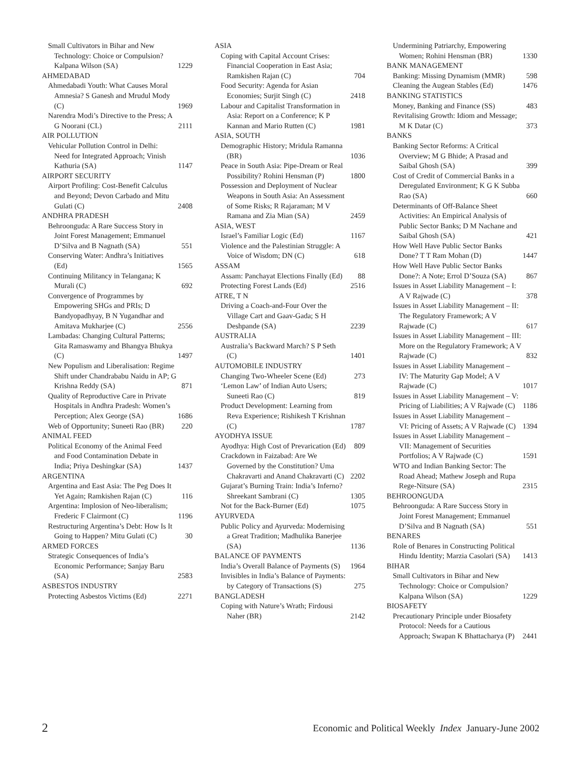Small Cultivators in Bihar and New Technology: Choice or Compulsion? Kalpana Wilson (SA) 1229
AHMEDABAD
Ahmedabadi Youth: What Causes Moral Amnesia? S Ganesh and Mrudul Mody (C) 1969
Narendra Modi’s Directive to the Press; A G Noorani (CL) 2111
AIR POLLUTION
Vehicular Pollution Control in Delhi: Need for Integrated Approach; Vinish Kathuria (SA) 1147
AIRPORT SECURITY
Airport Profiling: Cost-Benefit Calculus and Beyond; Devon Carbado and Mitu Gulati (C) 2408
ANDHRA PRADESH
Behroonguda: A Rare Success Story in Joint Forest Management; Emmanuel D’Silva and B Nagnath (SA) 551
Conserving Water: Andhra’s Initiatives (Ed) 1565
Continuing Militancy in Telangana; K Murali (C) 692
Convergence of Programmes by Empowering SHGs and PRIs; D Bandyopadhyay, B N Yugandhar and Amitava Mukharjee (C) 2556
Lambadas: Changing Cultural Patterns; Gita Ramaswamy and Bhangya Bhukya (C) 1497
New Populism and Liberalisation: Regime Shift under Chandrababu Naidu in AP; G Krishna Reddy (SA) 871
Quality of Reproductive Care in Private Hospitals in Andhra Pradesh: Women’s Perception; Alex George (SA) 1686
Web of Opportunity; Suneeti Rao (BR) 220
ANIMAL FEED
Political Economy of the Animal Feed and Food Contamination Debate in India; Priya Deshingkar (SA) 1437
ARGENTINA
Argentina and East Asia: The Peg Does It Yet Again; Ramkishen Rajan (C) 116
Argentina: Implosion of Neo-liberalism; Frederic F Clairmont (C) 1196
Restructuring Argentina’s Debt: How Is It Going to Happen? Mitu Gulati (C) 30
ARMED FORCES
Strategic Consequences of India’s Economic Performance; Sanjay Baru (SA) 2583
ASBESTOS INDUSTRY
Protecting Asbestos Victims (Ed) 2271
ASIA
Coping with Capital Account Crises: Financial Cooperation in East Asia; Ramkishen Rajan (C) 704
Food Security: Agenda for Asian Economies; Surjit Singh (C) 2418
Labour and Capitalist Transformation in Asia: Report on a Conference; K P Kannan and Mario Rutten (C) 1981
ASIA, SOUTH
Demographic History; Mridula Ramanna (BR) 1036
Peace in South Asia: Pipe-Dream or Real Possibility? Rohini Hensman (P) 1800
Possession and Deployment of Nuclear Weapons in South Asia: An Assessment of Some Risks; R Rajaraman; M V Ramana and Zia Mian (SA) 2459
ASIA, WEST
Israel’s Familiar Logic (Ed) 1167
Violence and the Palestinian Struggle: A Voice of Wisdom; DN (C) 618
ASSAM
Assam: Panchayat Elections Finally (Ed) 88
Protecting Forest Lands (Ed) 2516
ATRE, T N
Driving a Coach-and-Four Over the Village Cart and Gaav-Gada; S H Deshpande (SA) 2239
AUSTRALIA
Australia’s Backward March? S P Seth (C) 1401
AUTOMOBILE INDUSTRY
Changing Two-Wheeler Scene (Ed) 273
‘Lemon Law’ of Indian Auto Users; Suneeti Rao (C) 819
Product Development: Learning from Reva Experience; Rishikesh T Krishnan (C) 1787
AYODHYA ISSUE
Ayodhya: High Cost of Prevarication (Ed) 809
Crackdown in Faizabad: Are We Governed by the Constitution? Uma Chakravarti and Anand Chakravarti (C) 2202
Gujarat’s Burning Train: India’s Inferno? Shreekant Sambrani (C) 1305
Not for the Back-Burner (Ed) 1075
AYURVEDA
Public Policy and Ayurveda: Modernising a Great Tradition; Madhulika Banerjee (SA) 1136
BALANCE OF PAYMENTS
India’s Overall Balance of Payments (S) 1964
Invisibles in India’s Balance of Payments: by Category of Transactions (S) 275
BANGLADESH
Coping with Nature’s Wrath; Firdousi Naher (BR) 2142
Undermining Patriarchy, Empowering Women; Rohini Hensman (BR) 1330
BANK MANAGEMENT
Banking: Missing Dynamism (MMR) 598
Cleaning the Augean Stables (Ed) 1476
BANKING STATISTICS
Money, Banking and Finance (SS) 483
Revitalising Growth: Idiom and Message; M K Datar (C) 373
BANKS
Banking Sector Reforms: A Critical Overview; M G Bhide; A Prasad and Saibal Ghosh (SA) 399
Cost of Credit of Commercial Banks in a Deregulated Environment; K G K Subba Rao (SA) 660
Determinants of Off-Balance Sheet Activities: An Empirical Analysis of Public Sector Banks; D M Nachane and Saibal Ghosh (SA) 421
How Well Have Public Sector Banks Done? T T Ram Mohan (D) 1447
How Well Have Public Sector Banks Done?: A Note; Errol D’Souza (SA) 867
Issues in Asset Liability Management – I: A V Rajwade (C) 378
Issues in Asset Liability Management – II: The Regulatory Framework; A V Rajwade (C) 617
Issues in Asset Liability Management – III: More on the Regulatory Framework; A V Rajwade (C) 832
Issues in Asset Liability Management – IV: The Maturity Gap Model; A V Rajwade (C) 1017
Issues in Asset Liability Management – V: Pricing of Liabilities; A V Rajwade (C) 1186
Issues in Asset Liability Management – VI: Pricing of Assets; A V Rajwade (C) 1394
Issues in Asset Liability Management – VII: Management of Securities Portfolios; A V Rajwade (C) 1591
WTO and Indian Banking Sector: The Road Ahead; Mathew Joseph and Rupa Rege-Nitsure (SA) 2315
BEHROONGUDA
Behroonguda: A Rare Success Story in Joint Forest Management; Emmanuel D’Silva and B Nagnath (SA) 551
BENARES
Role of Benares in Constructing Political Hindu Identity; Marzia Casolari (SA) 1413
BIHAR
Small Cultivators in Bihar and New Technology: Choice or Compulsion? Kalpana Wilson (SA) 1229
BIOSAFETY
Precautionary Principle under Biosafety Protocol: Needs for a Cautious Approach; Swapan K Bhattacharya (P) 2441
2 Economic and Political Weekly Index January-June 2002